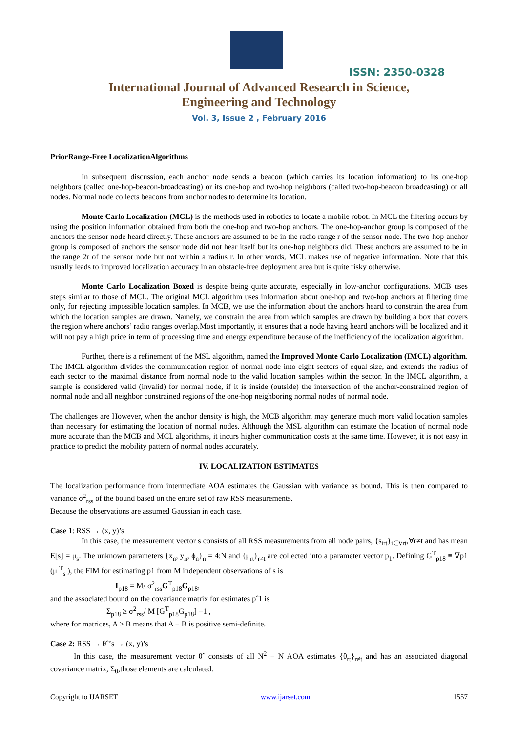ISSN: 2350-0328
International Journal of Advanced Research in Science,
Engineering and Technology
Vol. 3, Issue 2 , February 2016
PriorRange-Free LocalizationAlgorithms
In subsequent discussion, each anchor node sends a beacon (which carries its location information) to its one-hop neighbors (called one-hop-beacon-broadcasting) or its one-hop and two-hop neighbors (called two-hop-beacon broadcasting) or all nodes. Normal node collects beacons from anchor nodes to determine its location.
Monte Carlo Localization (MCL) is the methods used in robotics to locate a mobile robot. In MCL the filtering occurs by using the position information obtained from both the one-hop and two-hop anchors. The one-hop-anchor group is composed of the anchors the sensor node heard directly. These anchors are assumed to be in the radio range r of the sensor node. The two-hop-anchor group is composed of anchors the sensor node did not hear itself but its one-hop neighbors did. These anchors are assumed to be in the range 2r of the sensor node but not within a radius r. In other words, MCL makes use of negative information. Note that this usually leads to improved localization accuracy in an obstacle-free deployment area but is quite risky otherwise.
Monte Carlo Localization Boxed is despite being quite accurate, especially in low-anchor configurations. MCB uses steps similar to those of MCL. The original MCL algorithm uses information about one-hop and two-hop anchors at filtering time only, for rejecting impossible location samples. In MCB, we use the information about the anchors heard to constrain the area from which the location samples are drawn. Namely, we constrain the area from which samples are drawn by building a box that covers the region where anchors’ radio ranges overlap.Most importantly, it ensures that a node having heard anchors will be localized and it will not pay a high price in term of processing time and energy expenditure because of the inefficiency of the localization algorithm.
Further, there is a refinement of the MSL algorithm, named the Improved Monte Carlo Localization (IMCL) algorithm. The IMCL algorithm divides the communication region of normal node into eight sectors of equal size, and extends the radius of each sector to the maximal distance from normal node to the valid location samples within the sector. In the IMCL algorithm, a sample is considered valid (invalid) for normal node, if it is inside (outside) the intersection of the anchor-constrained region of normal node and all neighbor constrained regions of the one-hop neighboring normal nodes of normal node.
The challenges are However, when the anchor density is high, the MCB algorithm may generate much more valid location samples than necessary for estimating the location of normal nodes. Although the MSL algorithm can estimate the location of normal node more accurate than the MCB and MCL algorithms, it incurs higher communication costs at the same time. However, it is not easy in practice to predict the mobility pattern of normal nodes accurately.
IV. LOCALIZATION ESTIMATES
The localization performance from intermediate AOA estimates the Gaussian with variance as bound. This is then compared to variance σ<sup>2</sup><sub>rss</sub> of the bound based on the entire set of raw RSS measurements.
Because the observations are assumed Gaussian in each case.
Case 1: RSS → (x, y)’s
In this case, the measurement vector s consists of all RSS measurements from all node pairs, {s<sub>irt</sub>}<sub>i∈Vrt</sub>,∀r≠t and has mean E[s] = μ<sub>s</sub>. The unknown parameters {x<sub>n</sub>, y<sub>n</sub>, ϕ<sub>n</sub>}<sub>n</sub> = 4:N and {μ<sub>rt</sub>}<sub>r≠t</sub> are collected into a parameter vector p<sub>1</sub>. Defining G<sup>T</sup><sub>p18</sub> ≡ ∇p1 (μ <sup>T</sup><sub>s</sub> ), the FIM for estimating p1 from M independent observations of s is
I<sub>p18</sub> = M/ σ<sup>2</sup><sub>rss</sub>G<sup>T</sup><sub>p18</sub>G<sub>p18</sub>,
and the associated bound on the covariance matrix for estimates pˆ1 is
Σ<sub>p18</sub> ≥ σ<sup>2</sup><sub>rss</sub>/ M [G<sup>T</sup><sub>p18</sub>G<sub>p18</sub>] −1 ,
where for matrices, A ≥ B means that A − B is positive semi-definite.
Case 2: RSS → θˆ’s → (x, y)’s
In this case, the measurement vector θˆ consists of all N<sup>2</sup> − N AOA estimates {θ<sub>rt</sub>}<sub>r≠t</sub> and has an associated diagonal covariance matrix, Σ<sub>0</sub>,those elements are calculated.
Copyright to IJARSET www.ijarset.com 1557